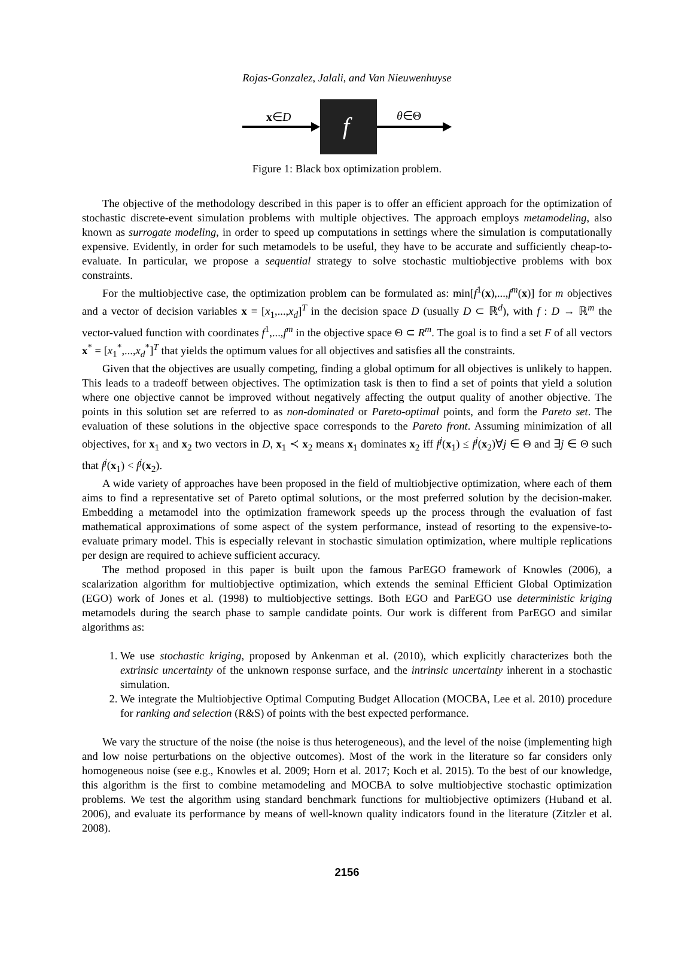Rojas-Gonzalez, Jalali, and Van Nieuwenhuyse
x∈D
f
θ∈Θ
Figure 1: Black box optimization problem.
The objective of the methodology described in this paper is to offer an efficient approach for the optimization of stochastic discrete-event simulation problems with multiple objectives. The approach employs metamodeling, also known as surrogate modeling, in order to speed up computations in settings where the simulation is computationally expensive. Evidently, in order for such metamodels to be useful, they have to be accurate and sufficiently cheap-to-evaluate. In particular, we propose a sequential strategy to solve stochastic multiobjective problems with box constraints.
For the multiobjective case, the optimization problem can be formulated as: min[f<sup>1</sup>(x),...,f<sup>m</sup>(x)] for m objectives and a vector of decision variables x = [x<sub>1</sub>,...,x<sub>d</sub>]<sup>T</sup> in the decision space D (usually D ⊂ ℝ<sup>d</sup>), with f : D → ℝ<sup>m</sup> the vector-valued function with coordinates f<sup>1</sup>,...,f<sup>m</sup> in the objective space Θ ⊂ R<sup>m</sup>. The goal is to find a set F of all vectors x<sup>*</sup> = [x<sub>1</sub><sup>*</sup>,...,x<sub>d</sub><sup>*</sup>]<sup>T</sup> that yields the optimum values for all objectives and satisfies all the constraints.
Given that the objectives are usually competing, finding a global optimum for all objectives is unlikely to happen. This leads to a tradeoff between objectives. The optimization task is then to find a set of points that yield a solution where one objective cannot be improved without negatively affecting the output quality of another objective. The points in this solution set are referred to as non-dominated or Pareto-optimal points, and form the Pareto set. The evaluation of these solutions in the objective space corresponds to the Pareto front. Assuming minimization of all objectives, for x<sub>1</sub> and x<sub>2</sub> two vectors in D, x<sub>1</sub> ≺ x<sub>2</sub> means x<sub>1</sub> dominates x<sub>2</sub> iff f<sup>j</sup>(x<sub>1</sub>) ≤ f<sup>j</sup>(x<sub>2</sub>)∀j ∈ Θ and ∃j ∈ Θ such that f<sup>j</sup>(x<sub>1</sub>) < f<sup>j</sup>(x<sub>2</sub>).
A wide variety of approaches have been proposed in the field of multiobjective optimization, where each of them aims to find a representative set of Pareto optimal solutions, or the most preferred solution by the decision-maker. Embedding a metamodel into the optimization framework speeds up the process through the evaluation of fast mathematical approximations of some aspect of the system performance, instead of resorting to the expensive-to-evaluate primary model. This is especially relevant in stochastic simulation optimization, where multiple replications per design are required to achieve sufficient accuracy.
The method proposed in this paper is built upon the famous ParEGO framework of Knowles (2006), a scalarization algorithm for multiobjective optimization, which extends the seminal Efficient Global Optimization (EGO) work of Jones et al. (1998) to multiobjective settings. Both EGO and ParEGO use deterministic kriging metamodels during the search phase to sample candidate points. Our work is different from ParEGO and similar algorithms as:
1. We use stochastic kriging, proposed by Ankenman et al. (2010), which explicitly characterizes both the extrinsic uncertainty of the unknown response surface, and the intrinsic uncertainty inherent in a stochastic simulation.
2. We integrate the Multiobjective Optimal Computing Budget Allocation (MOCBA, Lee et al. 2010) procedure for ranking and selection (R&S) of points with the best expected performance.
We vary the structure of the noise (the noise is thus heterogeneous), and the level of the noise (implementing high and low noise perturbations on the objective outcomes). Most of the work in the literature so far considers only homogeneous noise (see e.g., Knowles et al. 2009; Horn et al. 2017; Koch et al. 2015). To the best of our knowledge, this algorithm is the first to combine metamodeling and MOCBA to solve multiobjective stochastic optimization problems. We test the algorithm using standard benchmark functions for multiobjective optimizers (Huband et al. 2006), and evaluate its performance by means of well-known quality indicators found in the literature (Zitzler et al. 2008).
2156